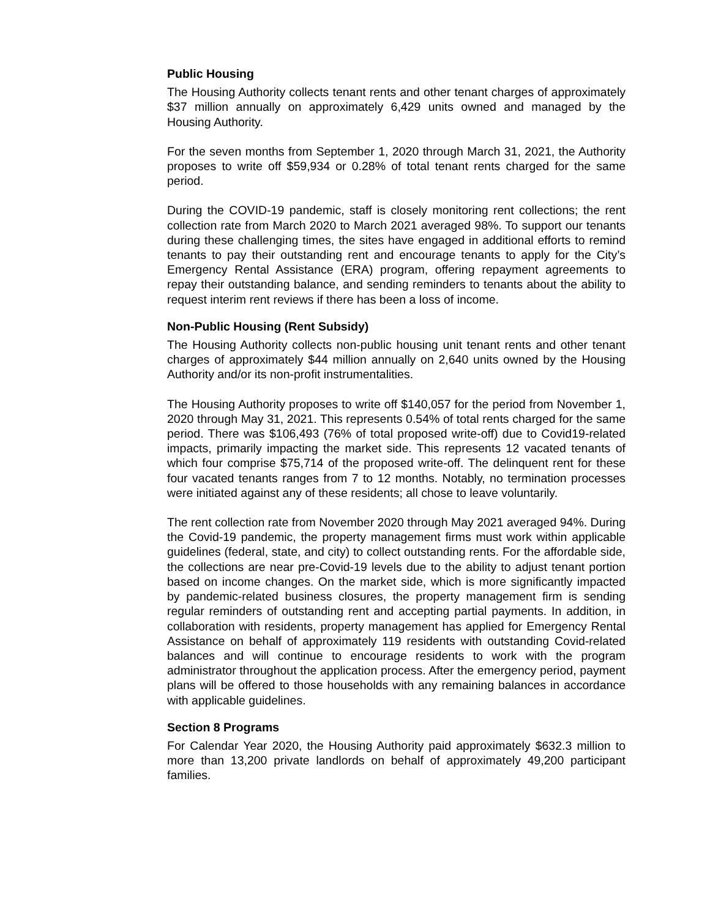Public Housing
The Housing Authority collects tenant rents and other tenant charges of approximately $37 million annually on approximately 6,429 units owned and managed by the Housing Authority.
For the seven months from September 1, 2020 through March 31, 2021, the Authority proposes to write off $59,934 or 0.28% of total tenant rents charged for the same period.
During the COVID-19 pandemic, staff is closely monitoring rent collections; the rent collection rate from March 2020 to March 2021 averaged 98%. To support our tenants during these challenging times, the sites have engaged in additional efforts to remind tenants to pay their outstanding rent and encourage tenants to apply for the City’s Emergency Rental Assistance (ERA) program, offering repayment agreements to repay their outstanding balance, and sending reminders to tenants about the ability to request interim rent reviews if there has been a loss of income.
Non-Public Housing (Rent Subsidy)
The Housing Authority collects non-public housing unit tenant rents and other tenant charges of approximately $44 million annually on 2,640 units owned by the Housing Authority and/or its non-profit instrumentalities.
The Housing Authority proposes to write off $140,057 for the period from November 1, 2020 through May 31, 2021. This represents 0.54% of total rents charged for the same period. There was $106,493 (76% of total proposed write-off) due to Covid19-related impacts, primarily impacting the market side. This represents 12 vacated tenants of which four comprise $75,714 of the proposed write-off. The delinquent rent for these four vacated tenants ranges from 7 to 12 months. Notably, no termination processes were initiated against any of these residents; all chose to leave voluntarily.
The rent collection rate from November 2020 through May 2021 averaged 94%. During the Covid-19 pandemic, the property management firms must work within applicable guidelines (federal, state, and city) to collect outstanding rents. For the affordable side, the collections are near pre-Covid-19 levels due to the ability to adjust tenant portion based on income changes. On the market side, which is more significantly impacted by pandemic-related business closures, the property management firm is sending regular reminders of outstanding rent and accepting partial payments. In addition, in collaboration with residents, property management has applied for Emergency Rental Assistance on behalf of approximately 119 residents with outstanding Covid-related balances and will continue to encourage residents to work with the program administrator throughout the application process. After the emergency period, payment plans will be offered to those households with any remaining balances in accordance with applicable guidelines.
Section 8 Programs
For Calendar Year 2020, the Housing Authority paid approximately $632.3 million to more than 13,200 private landlords on behalf of approximately 49,200 participant families.